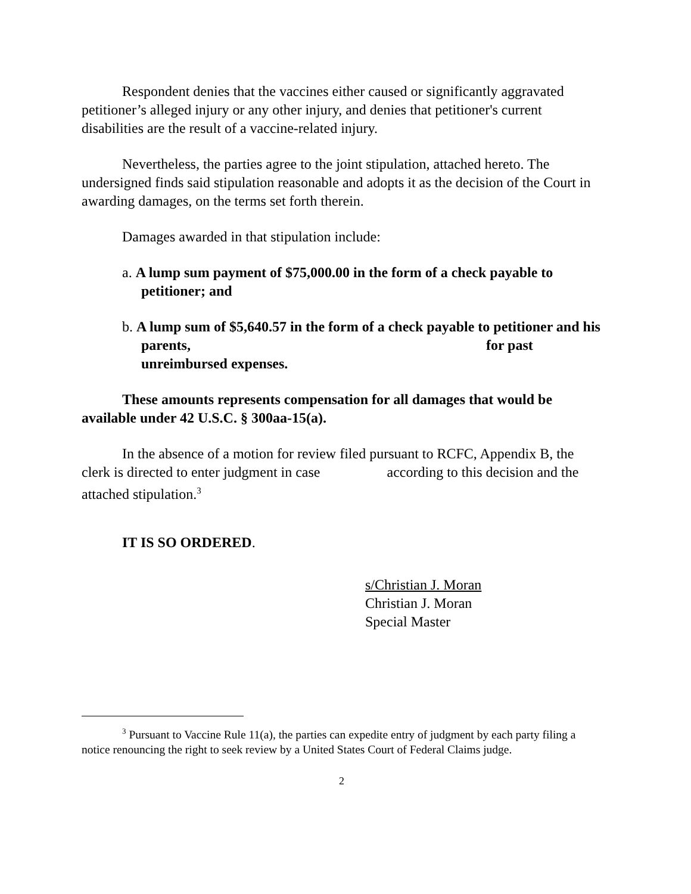Respondent denies that the vaccines either caused or significantly aggravated petitioner’s alleged injury or any other injury, and denies that petitioner's current disabilities are the result of a vaccine-related injury.
Nevertheless, the parties agree to the joint stipulation, attached hereto. The undersigned finds said stipulation reasonable and adopts it as the decision of the Court in awarding damages, on the terms set forth therein.
Damages awarded in that stipulation include:
a. A lump sum payment of $75,000.00 in the form of a check payable to petitioner; and
b. A lump sum of $5,640.57 in the form of a check payable to petitioner and his parents, for past unreimbursed expenses.
These amounts represents compensation for all damages that would be available under 42 U.S.C. § 300aa-15(a).
In the absence of a motion for review filed pursuant to RCFC, Appendix B, the clerk is directed to enter judgment in case according to this decision and the attached stipulation.<sup>3</sup>
IT IS SO ORDERED.
s/Christian J. Moran
Christian J. Moran
Special Master
<sup>3</sup> Pursuant to Vaccine Rule 11(a), the parties can expedite entry of judgment by each party filing a notice renouncing the right to seek review by a United States Court of Federal Claims judge.
2